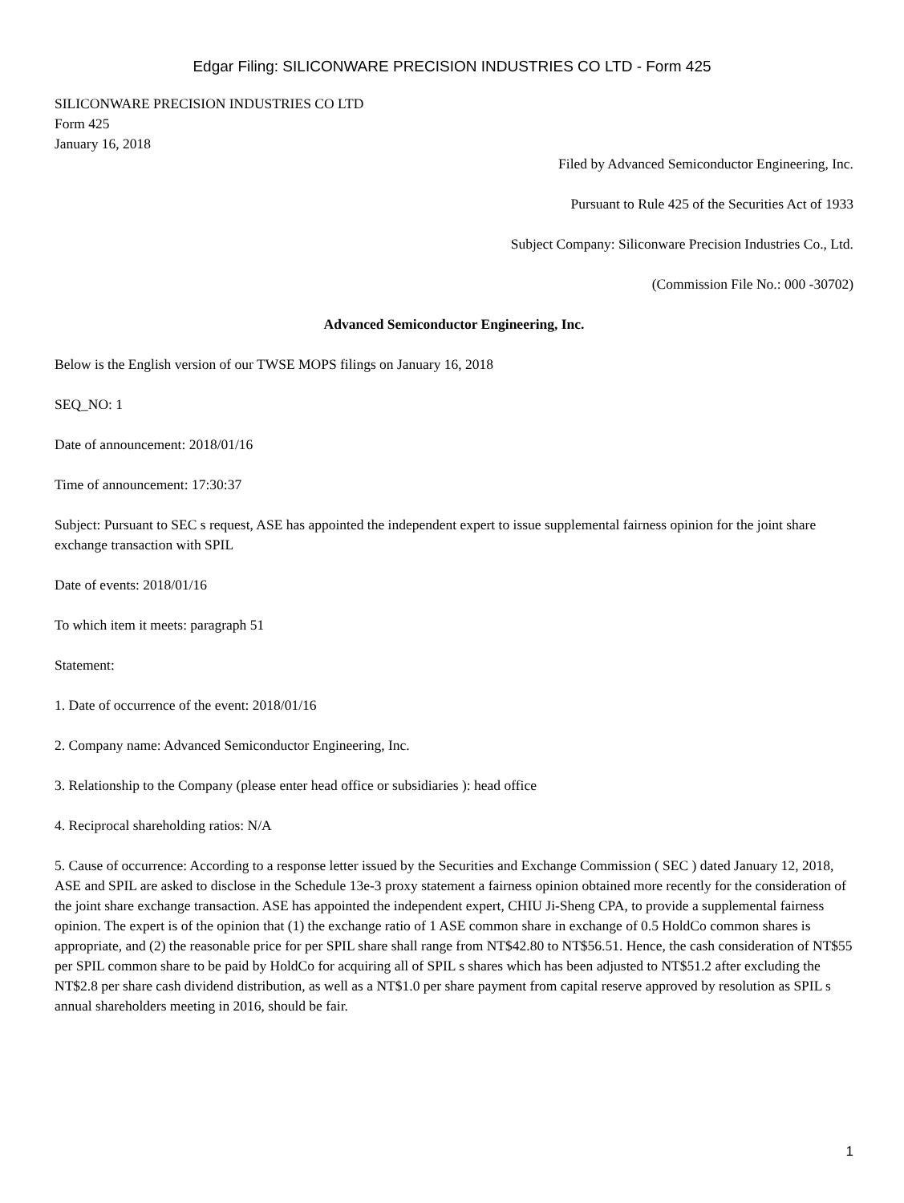Edgar Filing: SILICONWARE PRECISION INDUSTRIES CO LTD - Form 425
SILICONWARE PRECISION INDUSTRIES CO LTD
Form 425
January 16, 2018
Filed by Advanced Semiconductor Engineering, Inc.
Pursuant to Rule 425 of the Securities Act of 1933
Subject Company: Siliconware Precision Industries Co., Ltd.
(Commission File No.: 000 -30702)
Advanced Semiconductor Engineering, Inc.
Below is the English version of our TWSE MOPS filings on January 16, 2018
SEQ_NO: 1
Date of announcement: 2018/01/16
Time of announcement: 17:30:37
Subject: Pursuant to SEC s request, ASE has appointed the independent expert to issue supplemental fairness opinion for the joint share exchange transaction with SPIL
Date of events: 2018/01/16
To which item it meets: paragraph 51
Statement:
1. Date of occurrence of the event: 2018/01/16
2. Company name: Advanced Semiconductor Engineering, Inc.
3. Relationship to the Company (please enter head office or subsidiaries ): head office
4. Reciprocal shareholding ratios: N/A
5. Cause of occurrence: According to a response letter issued by the Securities and Exchange Commission ( SEC ) dated January 12, 2018, ASE and SPIL are asked to disclose in the Schedule 13e-3 proxy statement a fairness opinion obtained more recently for the consideration of the joint share exchange transaction. ASE has appointed the independent expert, CHIU Ji-Sheng CPA, to provide a supplemental fairness opinion. The expert is of the opinion that (1) the exchange ratio of 1 ASE common share in exchange of 0.5 HoldCo common shares is appropriate, and (2) the reasonable price for per SPIL share shall range from NT$42.80 to NT$56.51. Hence, the cash consideration of NT$55 per SPIL common share to be paid by HoldCo for acquiring all of SPIL s shares which has been adjusted to NT$51.2 after excluding the NT$2.8 per share cash dividend distribution, as well as a NT$1.0 per share payment from capital reserve approved by resolution as SPIL s annual shareholders meeting in 2016, should be fair.
1